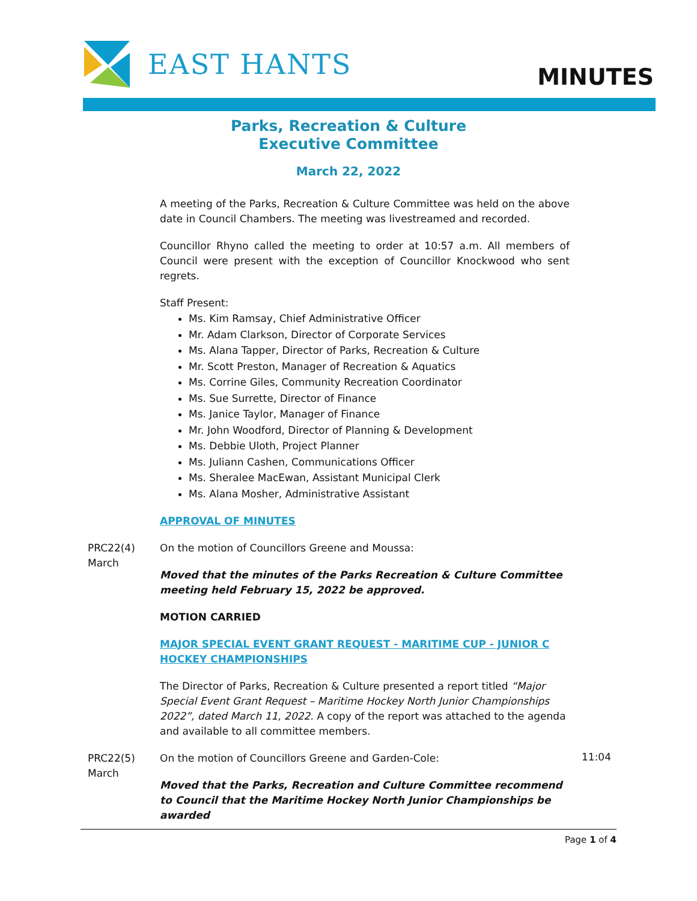EAST HANTS MINUTES
Parks, Recreation & Culture
Executive Committee
March 22, 2022
A meeting of the Parks, Recreation & Culture Committee was held on the above date in Council Chambers. The meeting was livestreamed and recorded.
Councillor Rhyno called the meeting to order at 10:57 a.m. All members of Council were present with the exception of Councillor Knockwood who sent regrets.
Staff Present:
Ms. Kim Ramsay, Chief Administrative Officer
Mr. Adam Clarkson, Director of Corporate Services
Ms. Alana Tapper, Director of Parks, Recreation & Culture
Mr. Scott Preston, Manager of Recreation & Aquatics
Ms. Corrine Giles, Community Recreation Coordinator
Ms. Sue Surrette, Director of Finance
Ms. Janice Taylor, Manager of Finance
Mr. John Woodford, Director of Planning & Development
Ms. Debbie Uloth, Project Planner
Ms. Juliann Cashen, Communications Officer
Ms. Sheralee MacEwan, Assistant Municipal Clerk
Ms. Alana Mosher, Administrative Assistant
APPROVAL OF MINUTES
PRC22(4)
March
On the motion of Councillors Greene and Moussa:
Moved that the minutes of the Parks Recreation & Culture Committee meeting held February 15, 2022 be approved.
MOTION CARRIED
MAJOR SPECIAL EVENT GRANT REQUEST - MARITIME CUP - JUNIOR C HOCKEY CHAMPIONSHIPS
The Director of Parks, Recreation & Culture presented a report titled “Major Special Event Grant Request – Maritime Hockey North Junior Championships 2022”, dated March 11, 2022. A copy of the report was attached to the agenda and available to all committee members.
PRC22(5)
March
On the motion of Councillors Greene and Garden-Cole:
Moved that the Parks, Recreation and Culture Committee recommend to Council that the Maritime Hockey North Junior Championships be awarded
11:04
Page 1 of 4